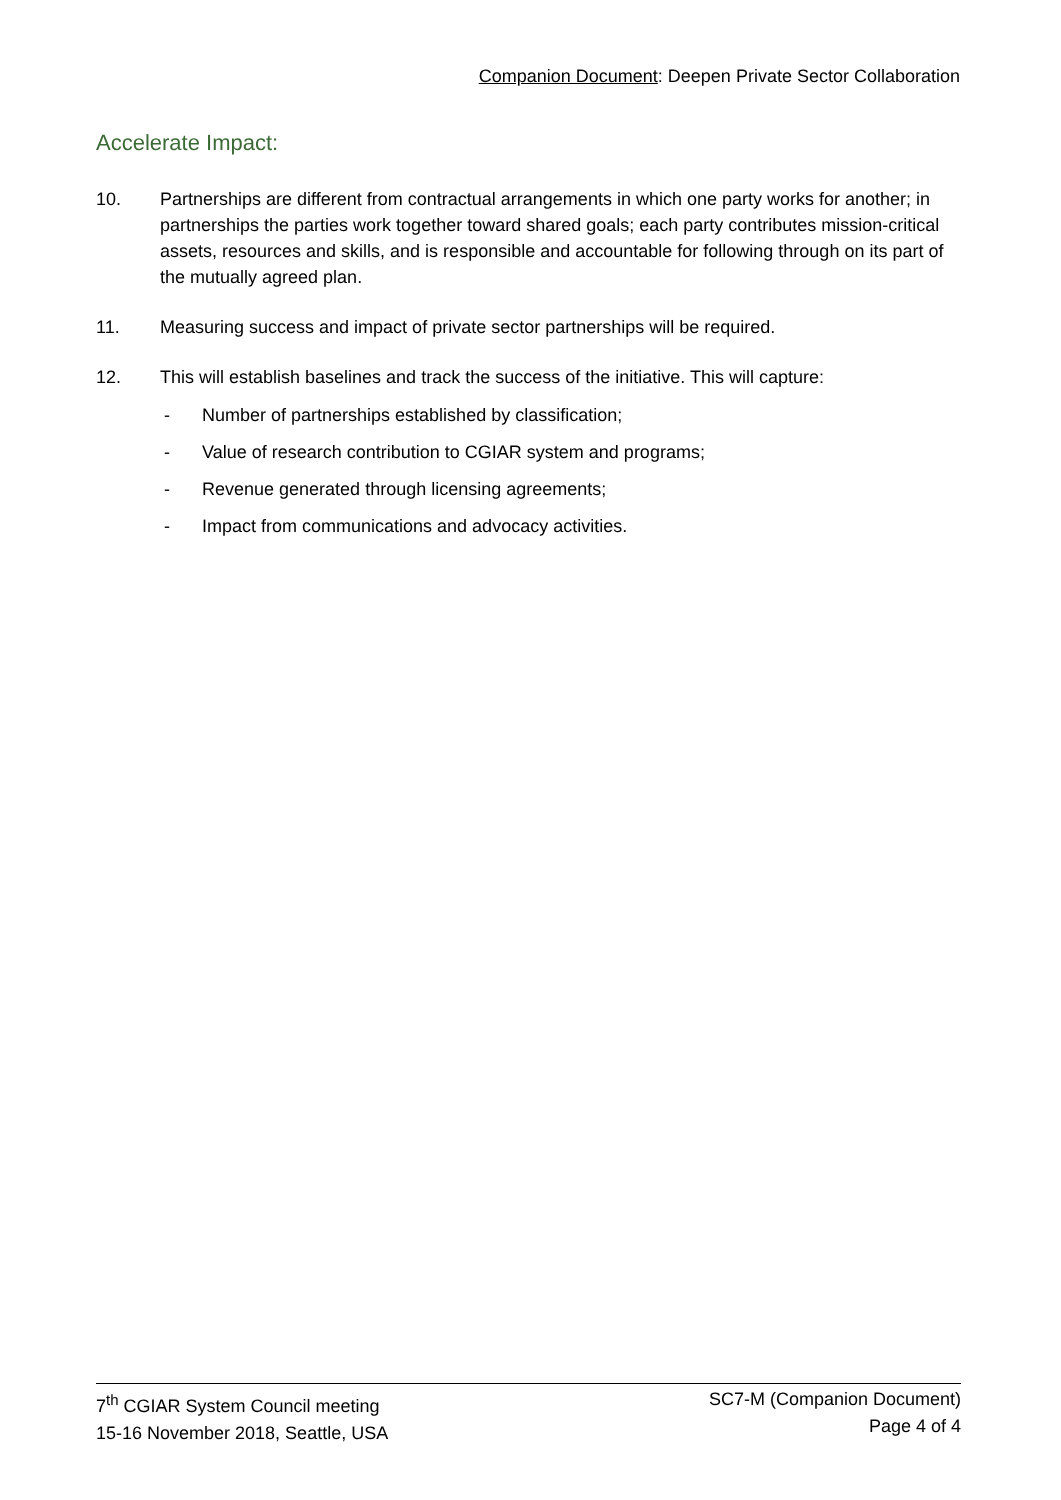Companion Document: Deepen Private Sector Collaboration
Accelerate Impact:
10. Partnerships are different from contractual arrangements in which one party works for another; in partnerships the parties work together toward shared goals; each party contributes mission-critical assets, resources and skills, and is responsible and accountable for following through on its part of the mutually agreed plan.
11. Measuring success and impact of private sector partnerships will be required.
12. This will establish baselines and track the success of the initiative. This will capture:
- Number of partnerships established by classification;
- Value of research contribution to CGIAR system and programs;
- Revenue generated through licensing agreements;
- Impact from communications and advocacy activities.
7<sup>th</sup> CGIAR System Council meeting
15-16 November 2018, Seattle, USA
SC7-M (Companion Document)
Page 4 of 4